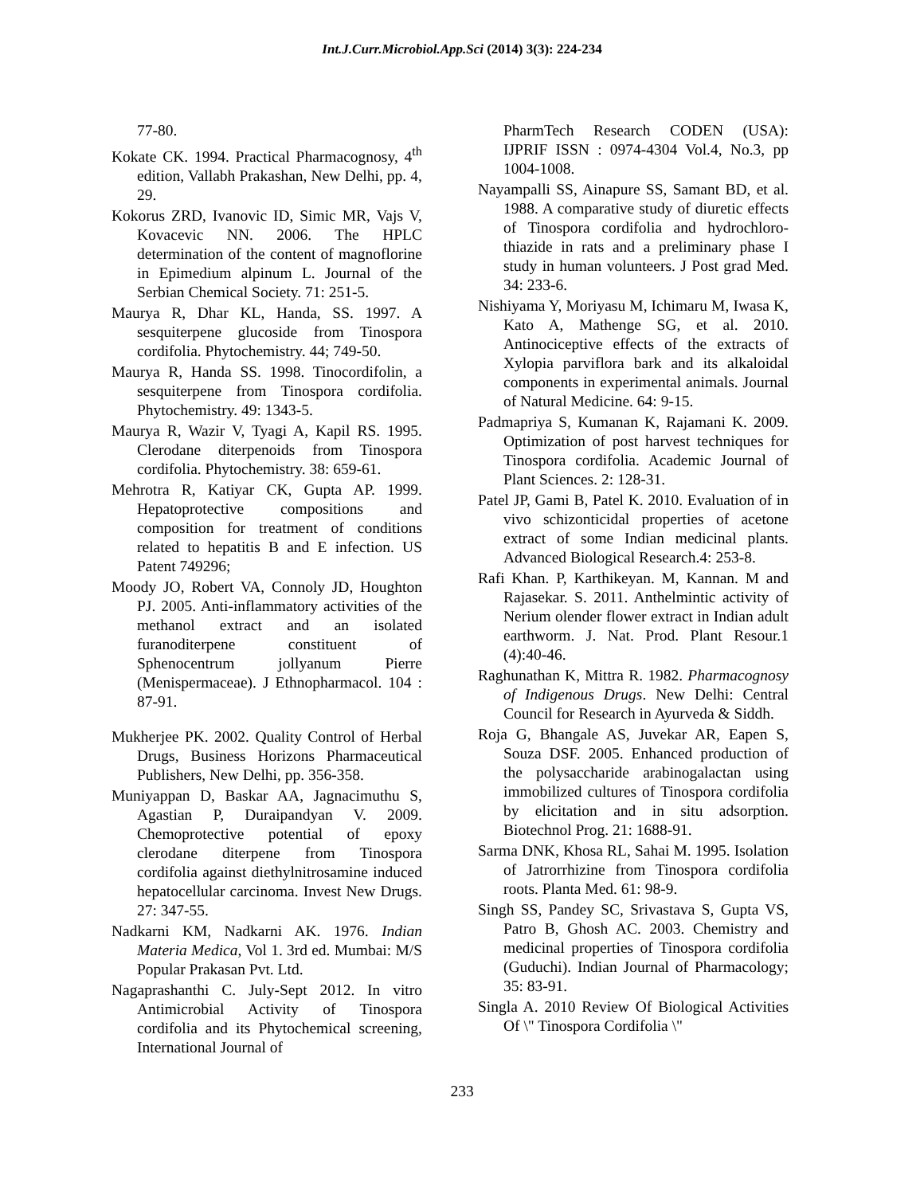Int.J.Curr.Microbiol.App.Sci (2014) 3(3): 224-234
77-80.
Kokate CK. 1994. Practical Pharmacognosy, 4<sup>th</sup> edition, Vallabh Prakashan, New Delhi, pp. 4, 29.
Kokorus ZRD, Ivanovic ID, Simic MR, Vajs V, Kovacevic NN. 2006. The HPLC determination of the content of magnoflorine in Epimedium alpinum L. Journal of the Serbian Chemical Society. 71: 251-5.
Maurya R, Dhar KL, Handa, SS. 1997. A sesquiterpene glucoside from Tinospora cordifolia. Phytochemistry. 44; 749-50.
Maurya R, Handa SS. 1998. Tinocordifolin, a sesquiterpene from Tinospora cordifolia. Phytochemistry. 49: 1343-5.
Maurya R, Wazir V, Tyagi A, Kapil RS. 1995. Clerodane diterpenoids from Tinospora cordifolia. Phytochemistry. 38: 659-61.
Mehrotra R, Katiyar CK, Gupta AP. 1999. Hepatoprotective compositions and composition for treatment of conditions related to hepatitis B and E infection. US Patent 749296;
Moody JO, Robert VA, Connoly JD, Houghton PJ. 2005. Anti-inflammatory activities of the methanol extract and an isolated furanoditerpene constituent of Sphenocentrum jollyanum Pierre (Menispermaceae). J Ethnopharmacol. 104 : 87-91.
Mukherjee PK. 2002. Quality Control of Herbal Drugs, Business Horizons Pharmaceutical Publishers, New Delhi, pp. 356-358.
Muniyappan D, Baskar AA, Jagnacimuthu S, Agastian P, Duraipandyan V. 2009. Chemoprotective potential of epoxy clerodane diterpene from Tinospora cordifolia against diethylnitrosamine induced hepatocellular carcinoma. Invest New Drugs. 27: 347-55.
Nadkarni KM, Nadkarni AK. 1976. Indian Materia Medica, Vol 1. 3rd ed. Mumbai: M/S Popular Prakasan Pvt. Ltd.
Nagaprashanthi C. July-Sept 2012. In vitro Antimicrobial Activity of Tinospora cordifolia and its Phytochemical screening, International Journal of
PharmTech Research CODEN (USA): IJPRIF ISSN : 0974-4304 Vol.4, No.3, pp 1004-1008.
Nayampalli SS, Ainapure SS, Samant BD, et al. 1988. A comparative study of diuretic effects of Tinospora cordifolia and hydrochloro-thiazide in rats and a preliminary phase I study in human volunteers. J Post grad Med. 34: 233-6.
Nishiyama Y, Moriyasu M, Ichimaru M, Iwasa K, Kato A, Mathenge SG, et al. 2010. Antinociceptive effects of the extracts of Xylopia parviflora bark and its alkaloidal components in experimental animals. Journal of Natural Medicine. 64: 9-15.
Padmapriya S, Kumanan K, Rajamani K. 2009. Optimization of post harvest techniques for Tinospora cordifolia. Academic Journal of Plant Sciences. 2: 128-31.
Patel JP, Gami B, Patel K. 2010. Evaluation of in vivo schizonticidal properties of acetone extract of some Indian medicinal plants. Advanced Biological Research.4: 253-8.
Rafi Khan. P, Karthikeyan. M, Kannan. M and Rajasekar. S. 2011. Anthelmintic activity of Nerium olender flower extract in Indian adult earthworm. J. Nat. Prod. Plant Resour.1 (4):40-46.
Raghunathan K, Mittra R. 1982. Pharmacognosy of Indigenous Drugs. New Delhi: Central Council for Research in Ayurveda & Siddh.
Roja G, Bhangale AS, Juvekar AR, Eapen S, Souza DSF. 2005. Enhanced production of the polysaccharide arabinogalactan using immobilized cultures of Tinospora cordifolia by elicitation and in situ adsorption. Biotechnol Prog. 21: 1688-91.
Sarma DNK, Khosa RL, Sahai M. 1995. Isolation of Jatrorrhizine from Tinospora cordifolia roots. Planta Med. 61: 98-9.
Singh SS, Pandey SC, Srivastava S, Gupta VS, Patro B, Ghosh AC. 2003. Chemistry and medicinal properties of Tinospora cordifolia (Guduchi). Indian Journal of Pharmacology; 35: 83-91.
Singla A. 2010 Review Of Biological Activities Of \" Tinospora Cordifolia \"
233